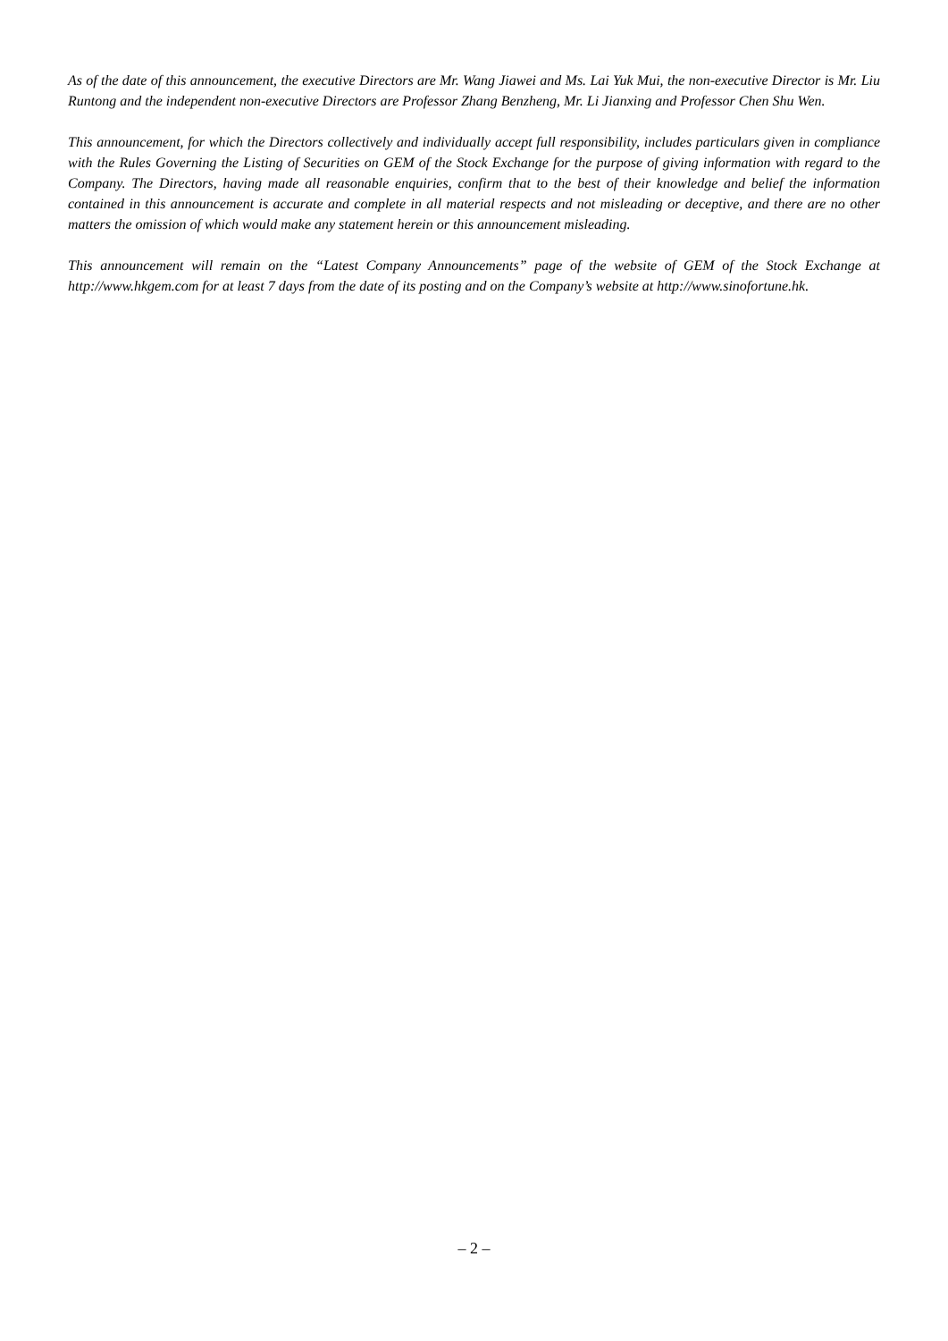As of the date of this announcement, the executive Directors are Mr. Wang Jiawei and Ms. Lai Yuk Mui, the non-executive Director is Mr. Liu Runtong and the independent non-executive Directors are Professor Zhang Benzheng, Mr. Li Jianxing and Professor Chen Shu Wen.
This announcement, for which the Directors collectively and individually accept full responsibility, includes particulars given in compliance with the Rules Governing the Listing of Securities on GEM of the Stock Exchange for the purpose of giving information with regard to the Company. The Directors, having made all reasonable enquiries, confirm that to the best of their knowledge and belief the information contained in this announcement is accurate and complete in all material respects and not misleading or deceptive, and there are no other matters the omission of which would make any statement herein or this announcement misleading.
This announcement will remain on the “Latest Company Announcements” page of the website of GEM of the Stock Exchange at http://www.hkgem.com for at least 7 days from the date of its posting and on the Company’s website at http://www.sinofortune.hk.
– 2 –